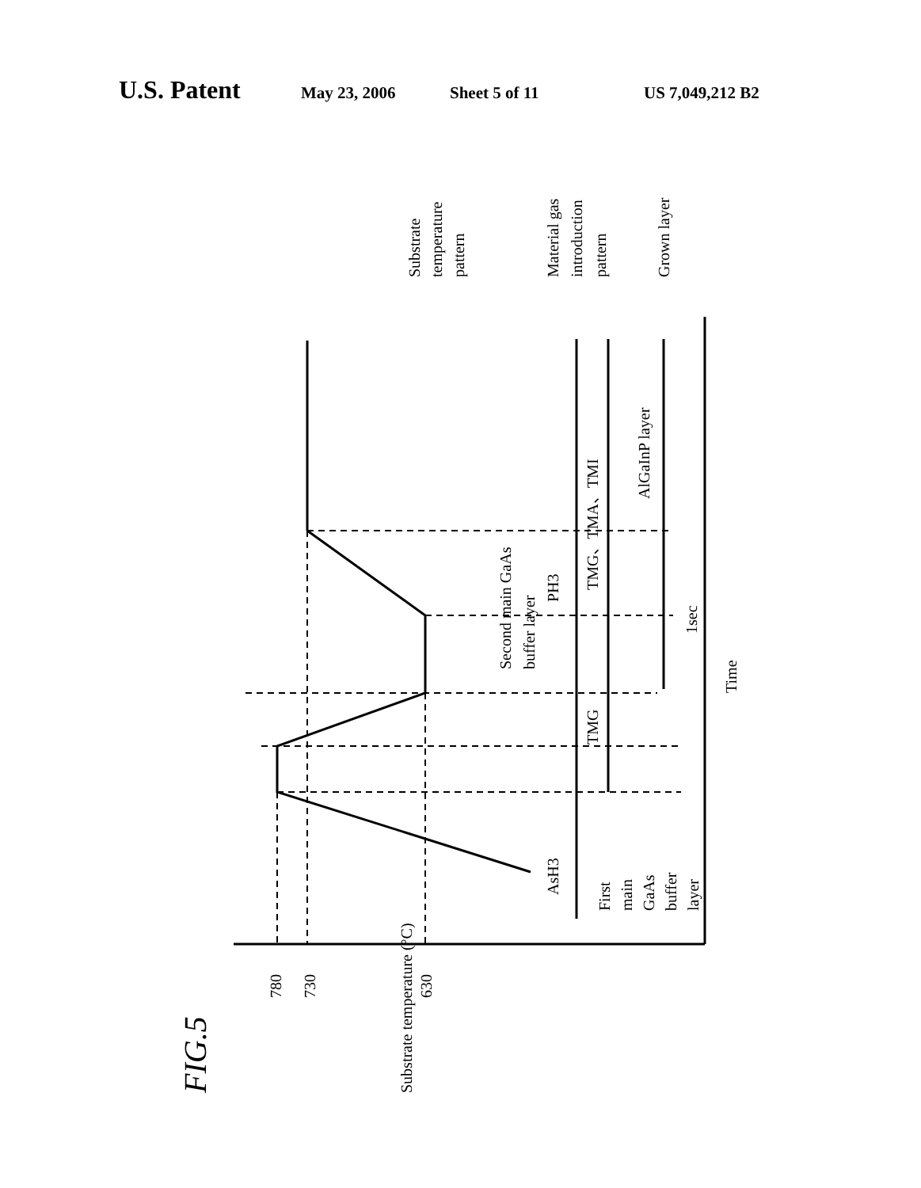U.S. Patent May 23, 2006 Sheet 5 of 11 US 7,049,212 B2
780
730
630
Substrate temperature (°C)
FIG.5
Substrate
temperature
pattern
Material gas
introduction
pattern
Grown layer
Second main GaAs
buffer layer
PH3
TMG、TMA、TMI
AlGaInP layer
1sec
Time
TMG
AsH3
First
main
GaAs
buffer
layer